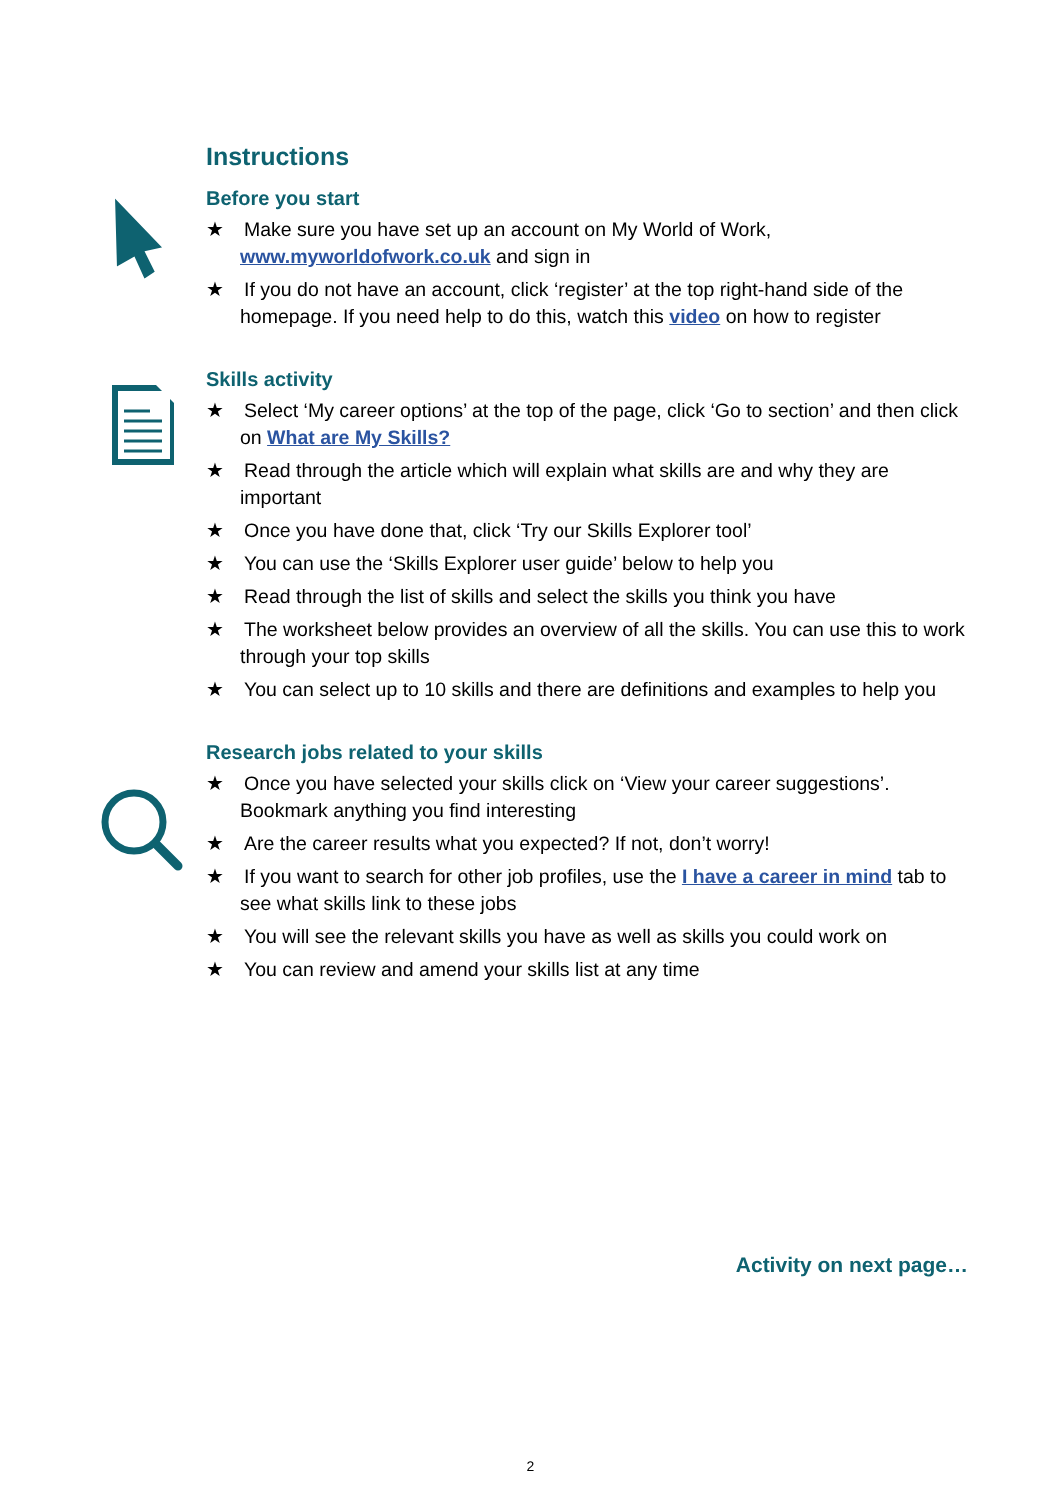Instructions
Before you start
★ Make sure you have set up an account on My World of Work, www.myworldofwork.co.uk and sign in
★ If you do not have an account, click ‘register’ at the top right-hand side of the homepage. If you need help to do this, watch this video on how to register
Skills activity
★ Select ‘My career options’ at the top of the page, click ‘Go to section’ and then click on What are My Skills?
★ Read through the article which will explain what skills are and why they are important
★ Once you have done that, click ‘Try our Skills Explorer tool’
★ You can use the ‘Skills Explorer user guide’ below to help you
★ Read through the list of skills and select the skills you think you have
★ The worksheet below provides an overview of all the skills. You can use this to work through your top skills
★ You can select up to 10 skills and there are definitions and examples to help you
Research jobs related to your skills
★ Once you have selected your skills click on ‘View your career suggestions’. Bookmark anything you find interesting
★ Are the career results what you expected? If not, don’t worry!
★ If you want to search for other job profiles, use the I have a career in mind tab to see what skills link to these jobs
★ You will see the relevant skills you have as well as skills you could work on
★ You can review and amend your skills list at any time
Activity on next page…
2